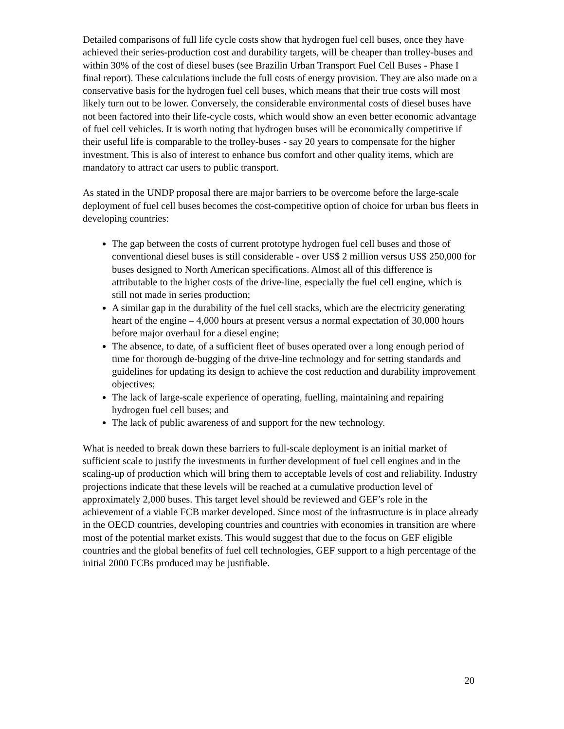Detailed comparisons of full life cycle costs show that hydrogen fuel cell buses, once they have achieved their series-production cost and durability targets, will be cheaper than trolley-buses and within 30% of the cost of diesel buses (see Brazilin Urban Transport Fuel Cell Buses - Phase I final report). These calculations include the full costs of energy provision. They are also made on a conservative basis for the hydrogen fuel cell buses, which means that their true costs will most likely turn out to be lower. Conversely, the considerable environmental costs of diesel buses have not been factored into their life-cycle costs, which would show an even better economic advantage of fuel cell vehicles. It is worth noting that hydrogen buses will be economically competitive if their useful life is comparable to the trolley-buses - say 20 years to compensate for the higher investment. This is also of interest to enhance bus comfort and other quality items, which are mandatory to attract car users to public transport.
As stated in the UNDP proposal there are major barriers to be overcome before the large-scale deployment of fuel cell buses becomes the cost-competitive option of choice for urban bus fleets in developing countries:
The gap between the costs of current prototype hydrogen fuel cell buses and those of conventional diesel buses is still considerable - over US$ 2 million versus US$ 250,000 for buses designed to North American specifications. Almost all of this difference is attributable to the higher costs of the drive-line, especially the fuel cell engine, which is still not made in series production;
A similar gap in the durability of the fuel cell stacks, which are the electricity generating heart of the engine – 4,000 hours at present versus a normal expectation of 30,000 hours before major overhaul for a diesel engine;
The absence, to date, of a sufficient fleet of buses operated over a long enough period of time for thorough de-bugging of the drive-line technology and for setting standards and guidelines for updating its design to achieve the cost reduction and durability improvement objectives;
The lack of large-scale experience of operating, fuelling, maintaining and repairing hydrogen fuel cell buses; and
The lack of public awareness of and support for the new technology.
What is needed to break down these barriers to full-scale deployment is an initial market of sufficient scale to justify the investments in further development of fuel cell engines and in the scaling-up of production which will bring them to acceptable levels of cost and reliability. Industry projections indicate that these levels will be reached at a cumulative production level of approximately 2,000 buses. This target level should be reviewed and GEF’s role in the achievement of a viable FCB market developed. Since most of the infrastructure is in place already in the OECD countries, developing countries and countries with economies in transition are where most of the potential market exists. This would suggest that due to the focus on GEF eligible countries and the global benefits of fuel cell technologies, GEF support to a high percentage of the initial 2000 FCBs produced may be justifiable.
20